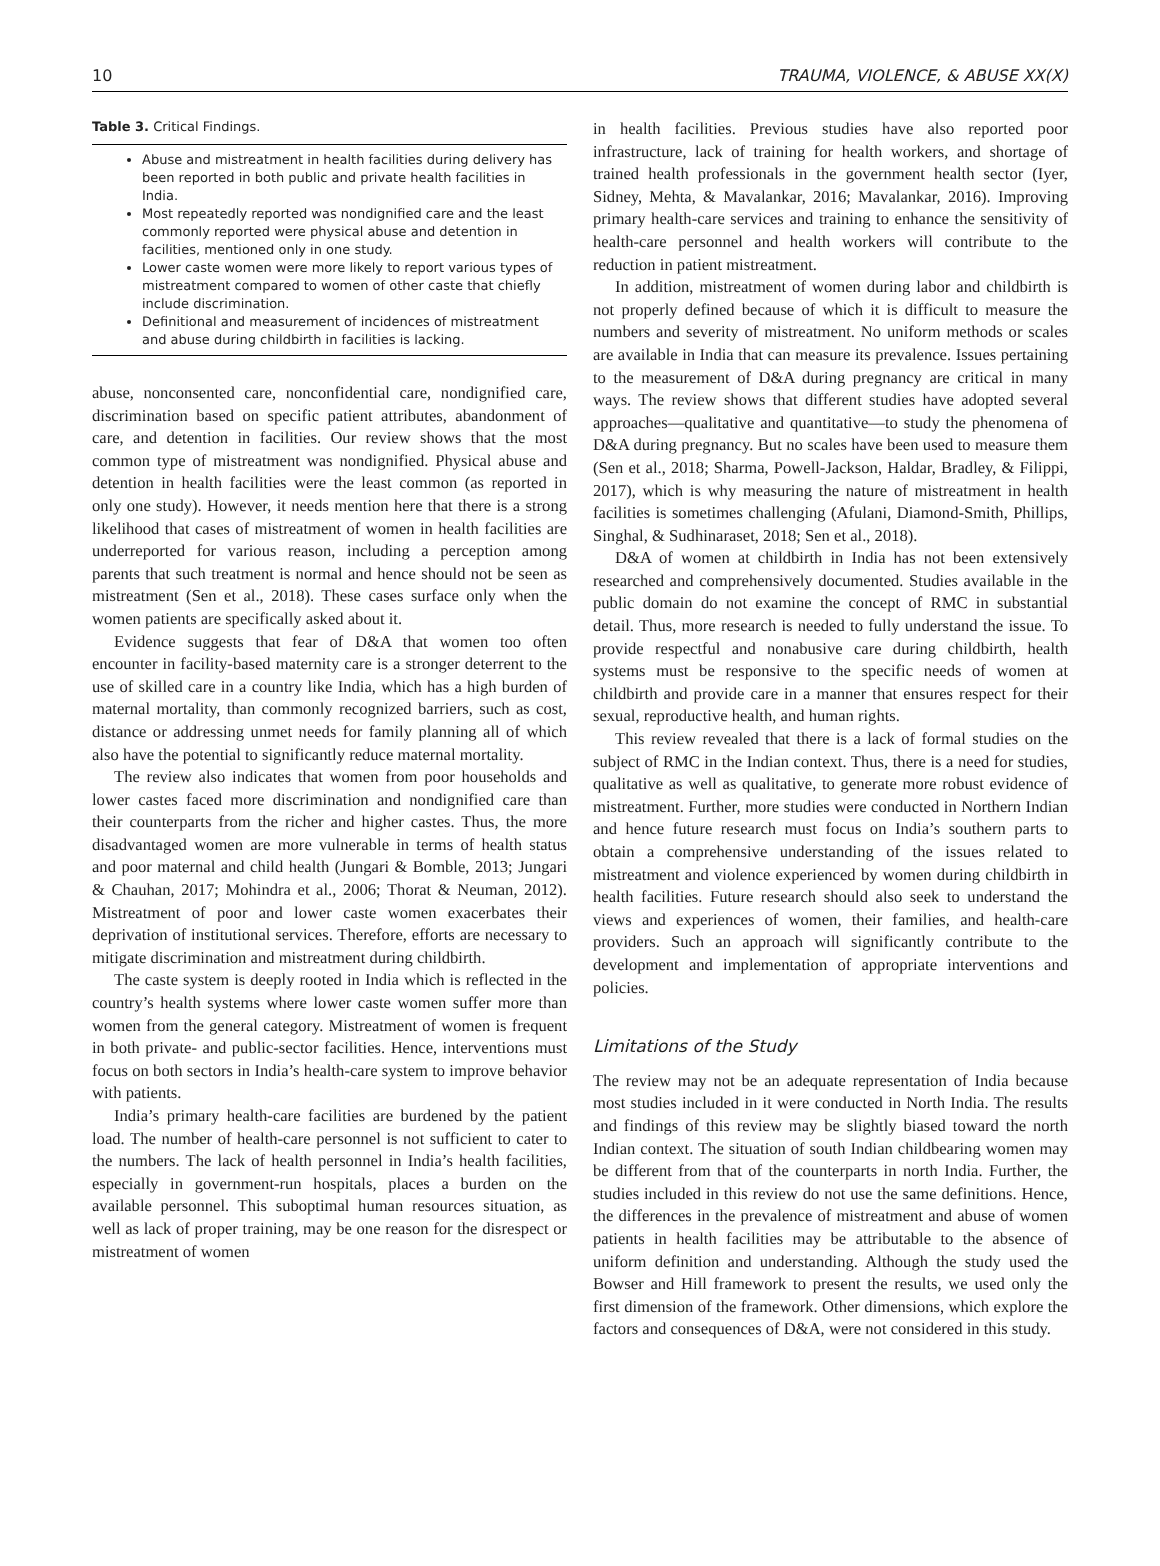10 TRAUMA, VIOLENCE, & ABUSE XX(X)
Table 3. Critical Findings.
| Abuse and mistreatment in health facilities during delivery has been reported in both public and private health facilities in India. Most repeatedly reported was nondignified care and the least commonly reported were physical abuse and detention in facilities, mentioned only in one study. Lower caste women were more likely to report various types of mistreatment compared to women of other caste that chiefly include discrimination. Definitional and measurement of incidences of mistreatment and abuse during childbirth in facilities is lacking. |
abuse, nonconsented care, nonconfidential care, nondignified care, discrimination based on specific patient attributes, abandonment of care, and detention in facilities. Our review shows that the most common type of mistreatment was nondignified. Physical abuse and detention in health facilities were the least common (as reported in only one study). However, it needs mention here that there is a strong likelihood that cases of mistreatment of women in health facilities are underreported for various reason, including a perception among parents that such treatment is normal and hence should not be seen as mistreatment (Sen et al., 2018). These cases surface only when the women patients are specifically asked about it.
Evidence suggests that fear of D&A that women too often encounter in facility-based maternity care is a stronger deterrent to the use of skilled care in a country like India, which has a high burden of maternal mortality, than commonly recognized barriers, such as cost, distance or addressing unmet needs for family planning all of which also have the potential to significantly reduce maternal mortality.
The review also indicates that women from poor households and lower castes faced more discrimination and nondignified care than their counterparts from the richer and higher castes. Thus, the more disadvantaged women are more vulnerable in terms of health status and poor maternal and child health (Jungari & Bomble, 2013; Jungari & Chauhan, 2017; Mohindra et al., 2006; Thorat & Neuman, 2012). Mistreatment of poor and lower caste women exacerbates their deprivation of institutional services. Therefore, efforts are necessary to mitigate discrimination and mistreatment during childbirth.
The caste system is deeply rooted in India which is reflected in the country’s health systems where lower caste women suffer more than women from the general category. Mistreatment of women is frequent in both private- and public-sector facilities. Hence, interventions must focus on both sectors in India’s health-care system to improve behavior with patients.
India’s primary health-care facilities are burdened by the patient load. The number of health-care personnel is not sufficient to cater to the numbers. The lack of health personnel in India’s health facilities, especially in government-run hospitals, places a burden on the available personnel. This suboptimal human resources situation, as well as lack of proper training, may be one reason for the disrespect or mistreatment of women
in health facilities. Previous studies have also reported poor infrastructure, lack of training for health workers, and shortage of trained health professionals in the government health sector (Iyer, Sidney, Mehta, & Mavalankar, 2016; Mavalankar, 2016). Improving primary health-care services and training to enhance the sensitivity of health-care personnel and health workers will contribute to the reduction in patient mistreatment.
In addition, mistreatment of women during labor and childbirth is not properly defined because of which it is difficult to measure the numbers and severity of mistreatment. No uniform methods or scales are available in India that can measure its prevalence. Issues pertaining to the measurement of D&A during pregnancy are critical in many ways. The review shows that different studies have adopted several approaches—qualitative and quantitative—to study the phenomena of D&A during pregnancy. But no scales have been used to measure them (Sen et al., 2018; Sharma, Powell-Jackson, Haldar, Bradley, & Filippi, 2017), which is why measuring the nature of mistreatment in health facilities is sometimes challenging (Afulani, Diamond-Smith, Phillips, Singhal, & Sudhinaraset, 2018; Sen et al., 2018).
D&A of women at childbirth in India has not been extensively researched and comprehensively documented. Studies available in the public domain do not examine the concept of RMC in substantial detail. Thus, more research is needed to fully understand the issue. To provide respectful and nonabusive care during childbirth, health systems must be responsive to the specific needs of women at childbirth and provide care in a manner that ensures respect for their sexual, reproductive health, and human rights.
This review revealed that there is a lack of formal studies on the subject of RMC in the Indian context. Thus, there is a need for studies, qualitative as well as qualitative, to generate more robust evidence of mistreatment. Further, more studies were conducted in Northern Indian and hence future research must focus on India’s southern parts to obtain a comprehensive understanding of the issues related to mistreatment and violence experienced by women during childbirth in health facilities. Future research should also seek to understand the views and experiences of women, their families, and health-care providers. Such an approach will significantly contribute to the development and implementation of appropriate interventions and policies.
Limitations of the Study
The review may not be an adequate representation of India because most studies included in it were conducted in North India. The results and findings of this review may be slightly biased toward the north Indian context. The situation of south Indian childbearing women may be different from that of the counterparts in north India. Further, the studies included in this review do not use the same definitions. Hence, the differences in the prevalence of mistreatment and abuse of women patients in health facilities may be attributable to the absence of uniform definition and understanding. Although the study used the Bowser and Hill framework to present the results, we used only the first dimension of the framework. Other dimensions, which explore the factors and consequences of D&A, were not considered in this study.